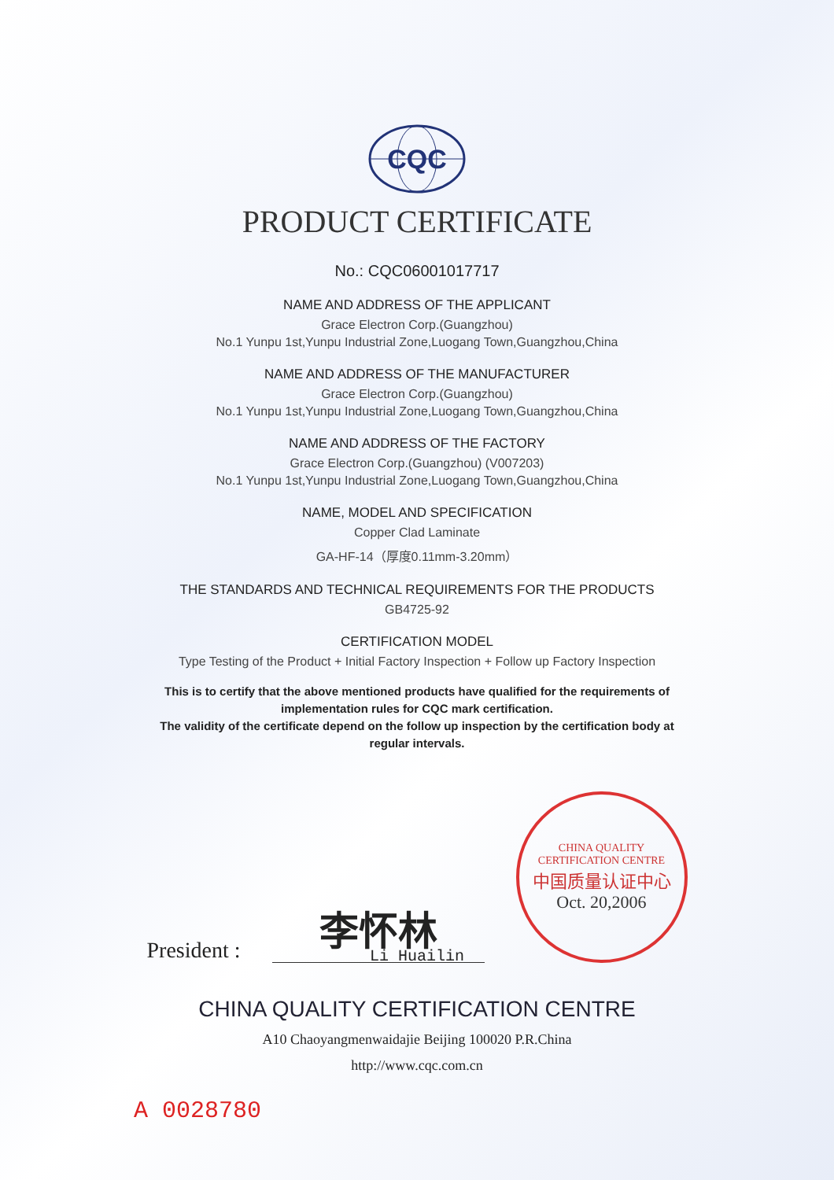CQC
PRODUCT CERTIFICATE
No.: CQC06001017717
NAME AND ADDRESS OF THE APPLICANT
Grace Electron Corp.(Guangzhou)
No.1 Yunpu 1st,Yunpu Industrial Zone,Luogang Town,Guangzhou,China
NAME AND ADDRESS OF THE MANUFACTURER
Grace Electron Corp.(Guangzhou)
No.1 Yunpu 1st,Yunpu Industrial Zone,Luogang Town,Guangzhou,China
NAME AND ADDRESS OF THE FACTORY
Grace Electron Corp.(Guangzhou) (V007203)
No.1 Yunpu 1st,Yunpu Industrial Zone,Luogang Town,Guangzhou,China
NAME, MODEL AND SPECIFICATION
Copper Clad Laminate
GA-HF-14（厚度0.11mm-3.20mm）
THE STANDARDS AND TECHNICAL REQUIREMENTS FOR THE PRODUCTS
GB4725-92
CERTIFICATION MODEL
Type Testing of the Product + Initial Factory Inspection + Follow up Factory Inspection
This is to certify that the above mentioned products have qualified for the requirements of
implementation rules for CQC mark certification.
The validity of the certificate depend on the follow up inspection by the certification body at
regular intervals.
President :
李怀林
CHINA QUALITY CERTIFICATION CENTRE
中国质量认证中心
Oct. 20,2006
Li Huailin
CHINA QUALITY CERTIFICATION CENTRE
A10 Chaoyangmenwaidajie Beijing 100020 P.R.China
http://www.cqc.com.cn
A 0028780